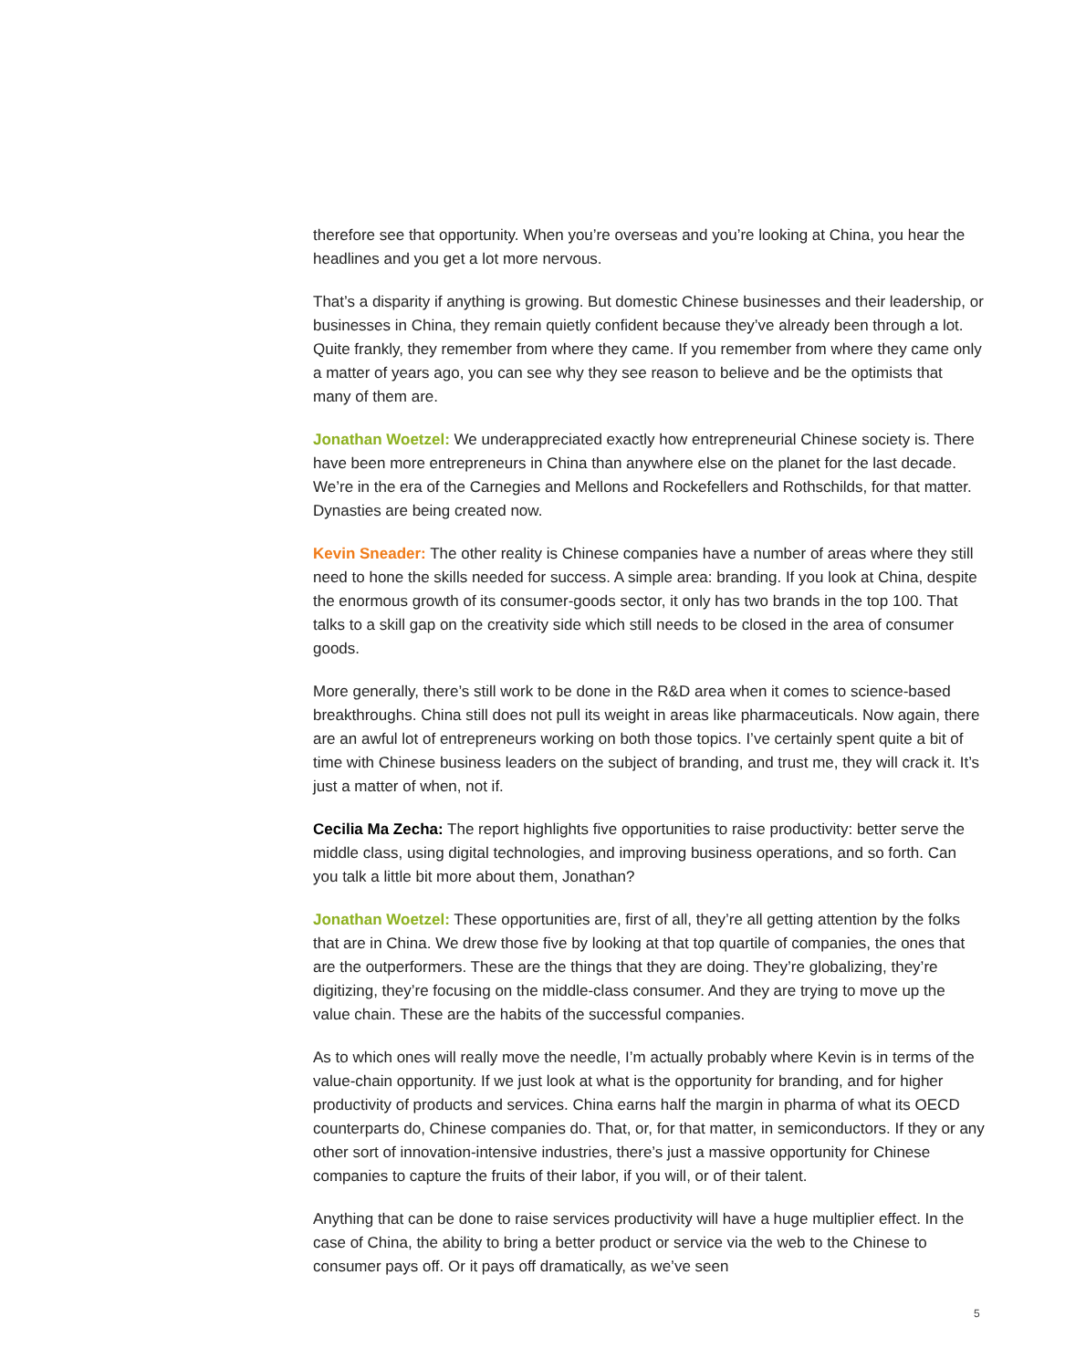therefore see that opportunity. When you’re overseas and you’re looking at China, you hear the headlines and you get a lot more nervous.
That’s a disparity if anything is growing. But domestic Chinese businesses and their leadership, or businesses in China, they remain quietly confident because they’ve already been through a lot. Quite frankly, they remember from where they came. If you remember from where they came only a matter of years ago, you can see why they see reason to believe and be the optimists that many of them are.
Jonathan Woetzel: We underappreciated exactly how entrepreneurial Chinese society is. There have been more entrepreneurs in China than anywhere else on the planet for the last decade. We’re in the era of the Carnegies and Mellons and Rockefellers and Rothschilds, for that matter. Dynasties are being created now.
Kevin Sneader: The other reality is Chinese companies have a number of areas where they still need to hone the skills needed for success. A simple area: branding. If you look at China, despite the enormous growth of its consumer-goods sector, it only has two brands in the top 100. That talks to a skill gap on the creativity side which still needs to be closed in the area of consumer goods.
More generally, there’s still work to be done in the R&D area when it comes to science-based breakthroughs. China still does not pull its weight in areas like pharmaceuticals. Now again, there are an awful lot of entrepreneurs working on both those topics. I’ve certainly spent quite a bit of time with Chinese business leaders on the subject of branding, and trust me, they will crack it. It’s just a matter of when, not if.
Cecilia Ma Zecha: The report highlights five opportunities to raise productivity: better serve the middle class, using digital technologies, and improving business operations, and so forth. Can you talk a little bit more about them, Jonathan?
Jonathan Woetzel: These opportunities are, first of all, they’re all getting attention by the folks that are in China. We drew those five by looking at that top quartile of companies, the ones that are the outperformers. These are the things that they are doing. They’re globalizing, they’re digitizing, they’re focusing on the middle-class consumer. And they are trying to move up the value chain. These are the habits of the successful companies.
As to which ones will really move the needle, I’m actually probably where Kevin is in terms of the value-chain opportunity. If we just look at what is the opportunity for branding, and for higher productivity of products and services. China earns half the margin in pharma of what its OECD counterparts do, Chinese companies do. That, or, for that matter, in semiconductors. If they or any other sort of innovation-intensive industries, there’s just a massive opportunity for Chinese companies to capture the fruits of their labor, if you will, or of their talent.
Anything that can be done to raise services productivity will have a huge multiplier effect. In the case of China, the ability to bring a better product or service via the web to the Chinese to consumer pays off. Or it pays off dramatically, as we’ve seen
5